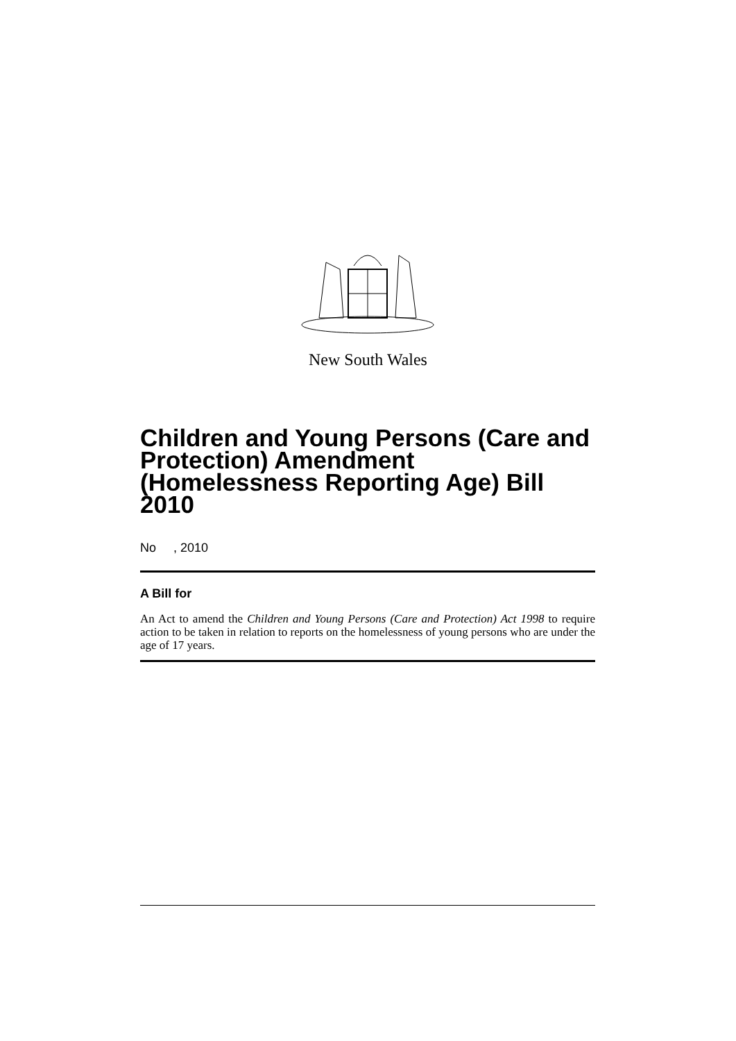New South Wales
Children and Young Persons (Care and Protection) Amendment (Homelessness Reporting Age) Bill 2010
No , 2010
A Bill for
An Act to amend the Children and Young Persons (Care and Protection) Act 1998 to require action to be taken in relation to reports on the homelessness of young persons who are under the age of 17 years.